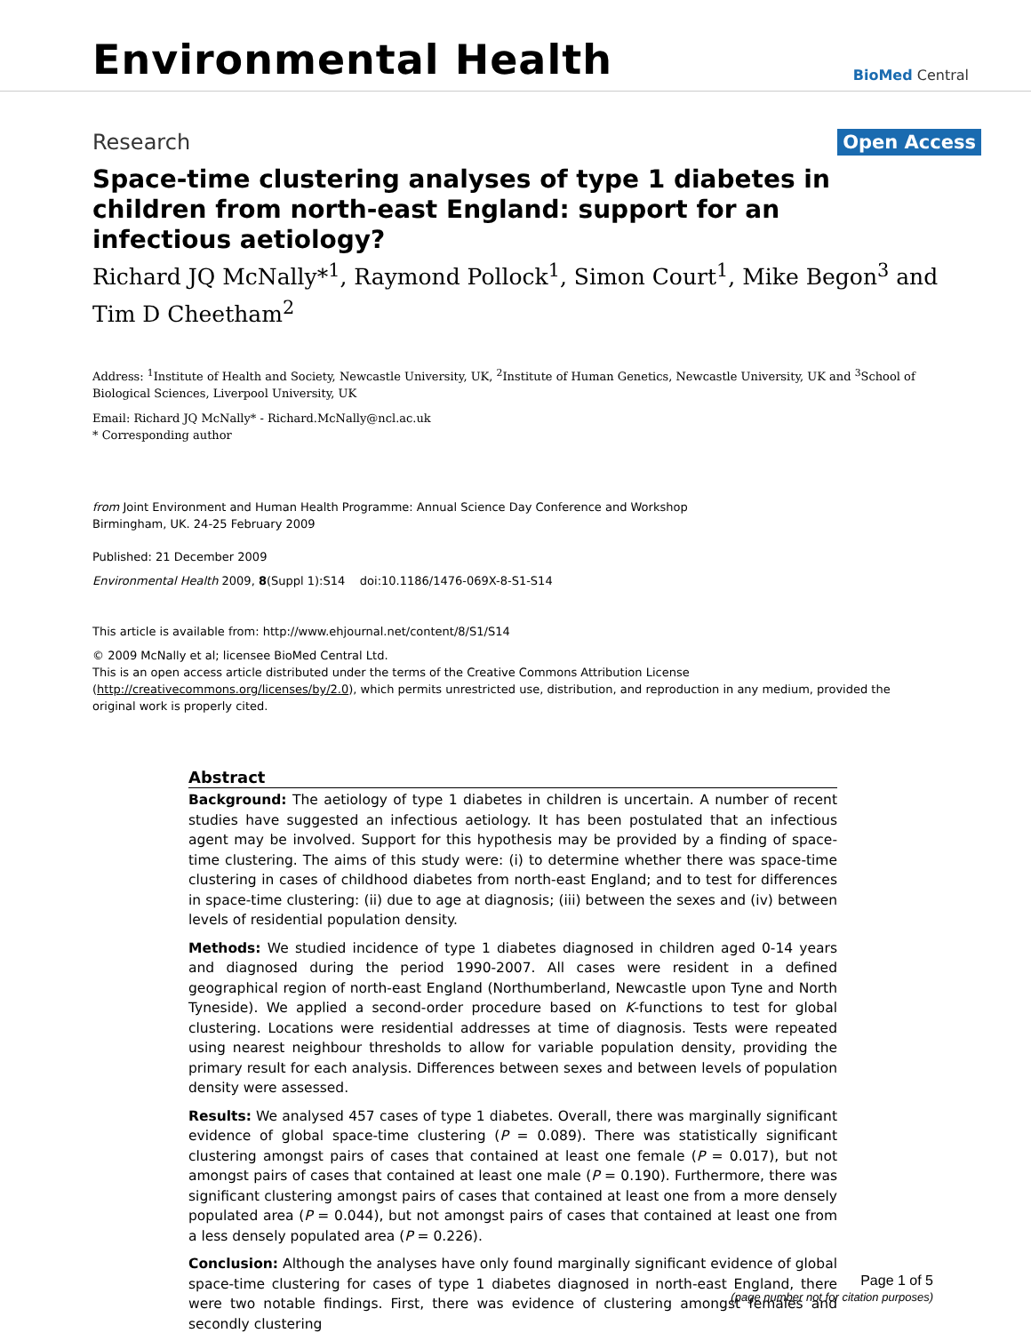Environmental Health
BioMed Central
Research
Open Access
Space-time clustering analyses of type 1 diabetes in children from north-east England: support for an infectious aetiology?
Richard JQ McNally*<sup>1</sup>, Raymond Pollock<sup>1</sup>, Simon Court<sup>1</sup>, Mike Begon<sup>3</sup> and Tim D Cheetham<sup>2</sup>
Address: <sup>1</sup>Institute of Health and Society, Newcastle University, UK, <sup>2</sup>Institute of Human Genetics, Newcastle University, UK and <sup>3</sup>School of Biological Sciences, Liverpool University, UK
Email: Richard JQ McNally* - Richard.McNally@ncl.ac.uk
* Corresponding author
from Joint Environment and Human Health Programme: Annual Science Day Conference and Workshop
Birmingham, UK. 24-25 February 2009
Published: 21 December 2009
Environmental Health 2009, 8(Suppl 1):S14 doi:10.1186/1476-069X-8-S1-S14
This article is available from: http://www.ehjournal.net/content/8/S1/S14
© 2009 McNally et al; licensee BioMed Central Ltd.
This is an open access article distributed under the terms of the Creative Commons Attribution License (http://creativecommons.org/licenses/by/2.0), which permits unrestricted use, distribution, and reproduction in any medium, provided the original work is properly cited.
Abstract
Background: The aetiology of type 1 diabetes in children is uncertain. A number of recent studies have suggested an infectious aetiology. It has been postulated that an infectious agent may be involved. Support for this hypothesis may be provided by a finding of space-time clustering. The aims of this study were: (i) to determine whether there was space-time clustering in cases of childhood diabetes from north-east England; and to test for differences in space-time clustering: (ii) due to age at diagnosis; (iii) between the sexes and (iv) between levels of residential population density.
Methods: We studied incidence of type 1 diabetes diagnosed in children aged 0-14 years and diagnosed during the period 1990-2007. All cases were resident in a defined geographical region of north-east England (Northumberland, Newcastle upon Tyne and North Tyneside). We applied a second-order procedure based on K-functions to test for global clustering. Locations were residential addresses at time of diagnosis. Tests were repeated using nearest neighbour thresholds to allow for variable population density, providing the primary result for each analysis. Differences between sexes and between levels of population density were assessed.
Results: We analysed 457 cases of type 1 diabetes. Overall, there was marginally significant evidence of global space-time clustering (P = 0.089). There was statistically significant clustering amongst pairs of cases that contained at least one female (P = 0.017), but not amongst pairs of cases that contained at least one male (P = 0.190). Furthermore, there was significant clustering amongst pairs of cases that contained at least one from a more densely populated area (P = 0.044), but not amongst pairs of cases that contained at least one from a less densely populated area (P = 0.226).
Conclusion: Although the analyses have only found marginally significant evidence of global space-time clustering for cases of type 1 diabetes diagnosed in north-east England, there were two notable findings. First, there was evidence of clustering amongst females and secondly clustering
Page 1 of 5
(page number not for citation purposes)